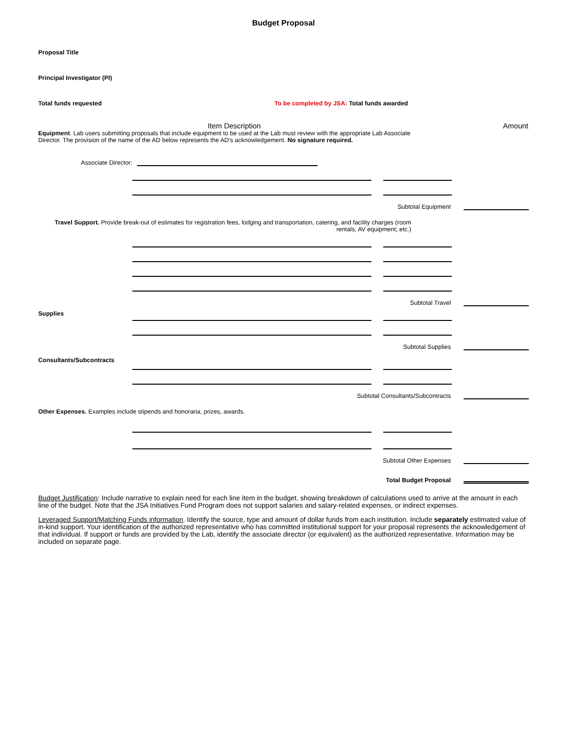Budget Proposal
Proposal Title
Principal Investigator (PI)
Total funds requested To be completed by JSA: Total funds awarded
Item Description Amount
Equipment. Lab users submitting proposals that include equipment to be used at the Lab must review with the appropriate Lab Associate Director. The provision of the name of the AD below represents the AD's acknowledgement. No signature required.
Associate Director:
Subtotal Equipment
Travel Support. Provide break-out of estimates for registration fees, lodging and transportation, catering, and facility charges (room rentals, AV equipment; etc.)
Subtotal Travel
Supplies
Subtotal Supplies
Consultants/Subcontracts
Subtotal Consultants/Subcontracts
Other Expenses. Examples include stipends and honoraria, prizes, awards.
Subtotal Other Expenses
Total Budget Proposal
Budget Justification: Include narrative to explain need for each line item in the budget, showing breakdown of calculations used to arrive at the amount in each line of the budget. Note that the JSA Initiatives Fund Program does not support salaries and salary-related expenses, or indirect expenses.
Leveraged Support/Matching Funds information. Identify the source, type and amount of dollar funds from each institution. Include separately estimated value of in-kind support. Your identification of the authorized representative who has committed institutional support for your proposal represents the acknowledgement of that individual. If support or funds are provided by the Lab, identify the associate director (or equivalent) as the authorized representative. Information may be included on separate page.